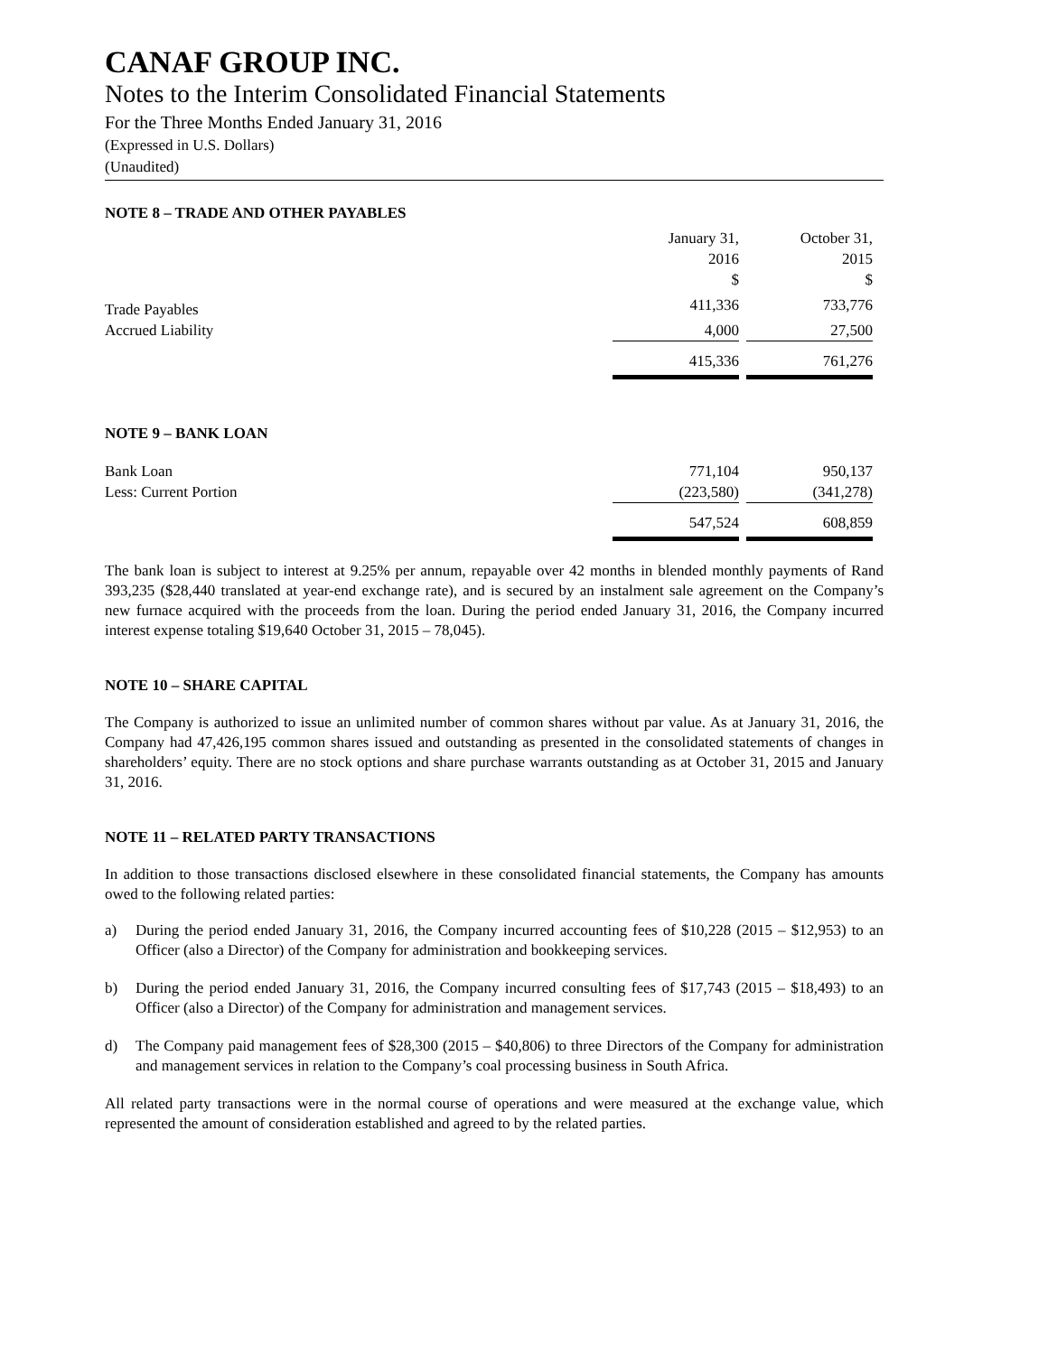CANAF GROUP INC.
Notes to the Interim Consolidated Financial Statements
For the Three Months Ended January 31, 2016
(Expressed in U.S. Dollars)
(Unaudited)
NOTE 8 – TRADE AND OTHER PAYABLES
| | January 31, 2016 $ | | October 31, 2015 $ | |
| Trade Payables | 411,336 | | 733,776 | |
| Accrued Liability | 4,000 | | 27,500 | |
| | 415,336 | | 761,276 | |
NOTE 9 – BANK LOAN
| Bank Loan | 771,104 | | 950,137 | |
| Less: Current Portion | (223,580) | | (341,278) | |
| | 547,524 | | 608,859 | |
The bank loan is subject to interest at 9.25% per annum, repayable over 42 months in blended monthly payments of Rand 393,235 ($28,440 translated at year-end exchange rate), and is secured by an instalment sale agreement on the Company’s new furnace acquired with the proceeds from the loan. During the period ended January 31, 2016, the Company incurred interest expense totaling $19,640 October 31, 2015 – 78,045).
NOTE 10 – SHARE CAPITAL
The Company is authorized to issue an unlimited number of common shares without par value. As at January 31, 2016, the Company had 47,426,195 common shares issued and outstanding as presented in the consolidated statements of changes in shareholders’ equity. There are no stock options and share purchase warrants outstanding as at October 31, 2015 and January 31, 2016.
NOTE 11 – RELATED PARTY TRANSACTIONS
In addition to those transactions disclosed elsewhere in these consolidated financial statements, the Company has amounts owed to the following related parties:
a) During the period ended January 31, 2016, the Company incurred accounting fees of $10,228 (2015 – $12,953) to an Officer (also a Director) of the Company for administration and bookkeeping services.
b) During the period ended January 31, 2016, the Company incurred consulting fees of $17,743 (2015 – $18,493) to an Officer (also a Director) of the Company for administration and management services.
d) The Company paid management fees of $28,300 (2015 – $40,806) to three Directors of the Company for administration and management services in relation to the Company’s coal processing business in South Africa.
All related party transactions were in the normal course of operations and were measured at the exchange value, which represented the amount of consideration established and agreed to by the related parties.